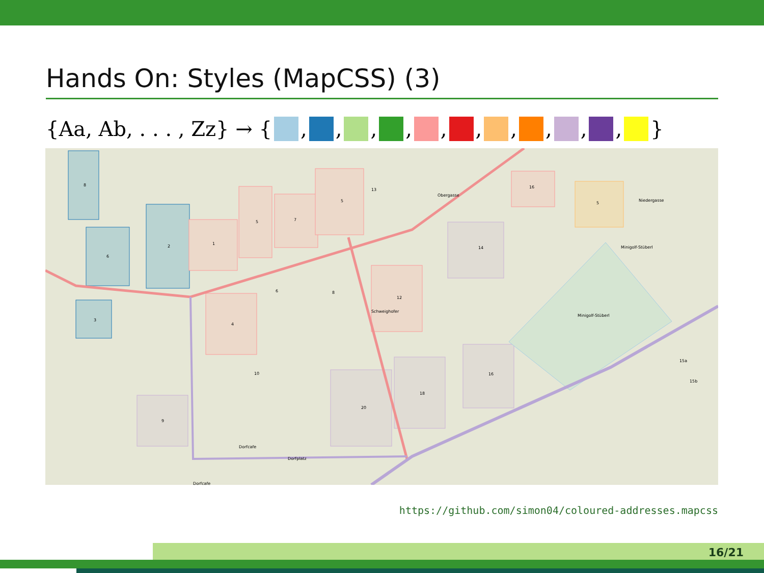Hands On: Styles (MapCSS) (3)
{Aa, Ab, . . . , Zz} → { , , , , , , , , , , }
8
2
1
5
7
5
13
6
8
12
4
14
10
18
20
16
16
5
Minigolf-Stüberl
Minigolf-Stüberl
Schweighofer
Dorfplatz
Dorfcafe
Dorfcafe
Obergasse
Niedergasse
15a
15b
3
6
9
https://github.com/simon04/coloured-addresses.mapcss
16/21